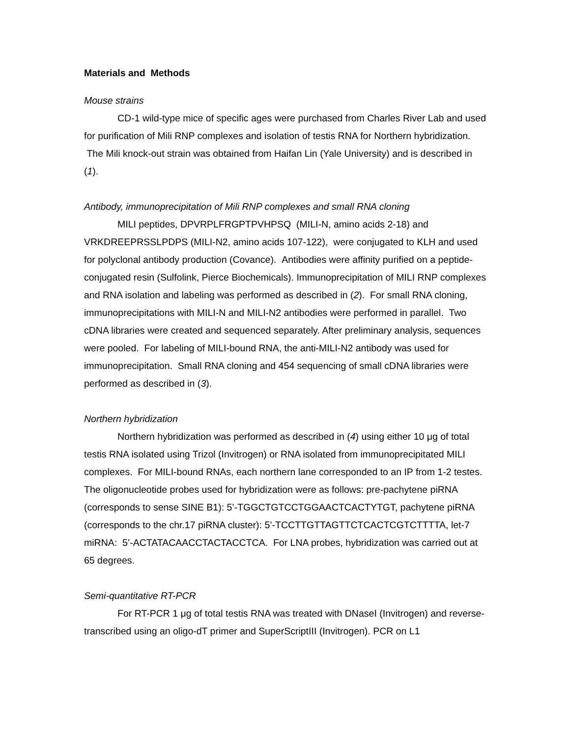Materials and Methods
Mouse strains
CD-1 wild-type mice of specific ages were purchased from Charles River Lab and used for purification of Mili RNP complexes and isolation of testis RNA for Northern hybridization. The Mili knock-out strain was obtained from Haifan Lin (Yale University) and is described in (1).
Antibody, immunoprecipitation of Mili RNP complexes and small RNA cloning
MILI peptides, DPVRPLFRGPTPVHPSQ (MILI-N, amino acids 2-18) and VRKDREEPRSSLPDPS (MILI-N2, amino acids 107-122), were conjugated to KLH and used for polyclonal antibody production (Covance). Antibodies were affinity purified on a peptide-conjugated resin (Sulfolink, Pierce Biochemicals). Immunoprecipitation of MILI RNP complexes and RNA isolation and labeling was performed as described in (2). For small RNA cloning, immunoprecipitations with MILI-N and MILI-N2 antibodies were performed in parallel. Two cDNA libraries were created and sequenced separately. After preliminary analysis, sequences were pooled. For labeling of MILI-bound RNA, the anti-MILI-N2 antibody was used for immunoprecipitation. Small RNA cloning and 454 sequencing of small cDNA libraries were performed as described in (3).
Northern hybridization
Northern hybridization was performed as described in (4) using either 10 μg of total testis RNA isolated using Trizol (Invitrogen) or RNA isolated from immunoprecipitated MILI complexes. For MILI-bound RNAs, each northern lane corresponded to an IP from 1-2 testes. The oligonucleotide probes used for hybridization were as follows: pre-pachytene piRNA (corresponds to sense SINE B1): 5’-TGGCTGTCCTGGAACTCACTYTGT, pachytene piRNA (corresponds to the chr.17 piRNA cluster): 5’-TCCTTGTTAGTTCTCACTCGTCTTTTA, let-7 miRNA: 5’-ACTATACAACCTACTACCTCA. For LNA probes, hybridization was carried out at 65 degrees.
Semi-quantitative RT-PCR
For RT-PCR 1 μg of total testis RNA was treated with DNaseI (Invitrogen) and reverse- transcribed using an oligo-dT primer and SuperScriptIII (Invitrogen). PCR on L1